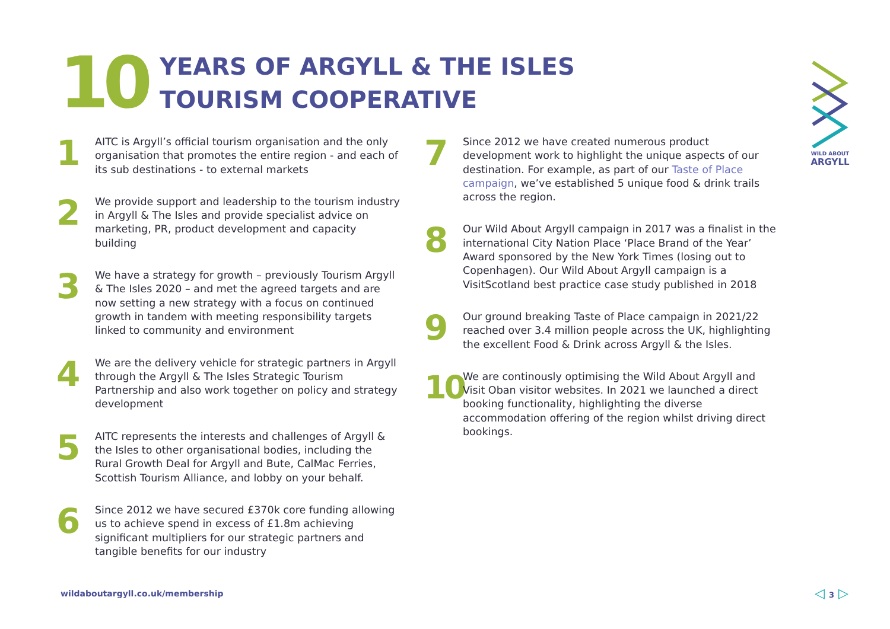10
YEARS OF ARGYLL & THE ISLES
TOURISM COOPERATIVE
WILD ABOUT
ARGYLL
1
AITC is Argyll’s official tourism organisation and the only organisation that promotes the entire region - and each of its sub destinations - to external markets
2
We provide support and leadership to the tourism industry in Argyll & The Isles and provide specialist advice on marketing, PR, product development and capacity building
3
We have a strategy for growth – previously Tourism Argyll & The Isles 2020 – and met the agreed targets and are now setting a new strategy with a focus on continued growth in tandem with meeting responsibility targets linked to community and environment
4
We are the delivery vehicle for strategic partners in Argyll through the Argyll & The Isles Strategic Tourism Partnership and also work together on policy and strategy development
5
AITC represents the interests and challenges of Argyll & the Isles to other organisational bodies, including the Rural Growth Deal for Argyll and Bute, CalMac Ferries, Scottish Tourism Alliance, and lobby on your behalf.
6
Since 2012 we have secured £370k core funding allowing us to achieve spend in excess of £1.8m achieving significant multipliers for our strategic partners and tangible benefits for our industry
7
Since 2012 we have created numerous product development work to highlight the unique aspects of our destination. For example, as part of our Taste of Place campaign, we’ve established 5 unique food & drink trails across the region.
8
Our Wild About Argyll campaign in 2017 was a finalist in the international City Nation Place ‘Place Brand of the Year’ Award sponsored by the New York Times (losing out to Copenhagen). Our Wild About Argyll campaign is a VisitScotland best practice case study published in 2018
9
Our ground breaking Taste of Place campaign in 2021/22 reached over 3.4 million people across the UK, highlighting the excellent Food & Drink across Argyll & the Isles.
10
We are continously optimising the Wild About Argyll and Visit Oban visitor websites. In 2021 we launched a direct booking functionality, highlighting the diverse accommodation offering of the region whilst driving direct bookings.
wildaboutargyll.co.uk/membership
◁ 3 ▷